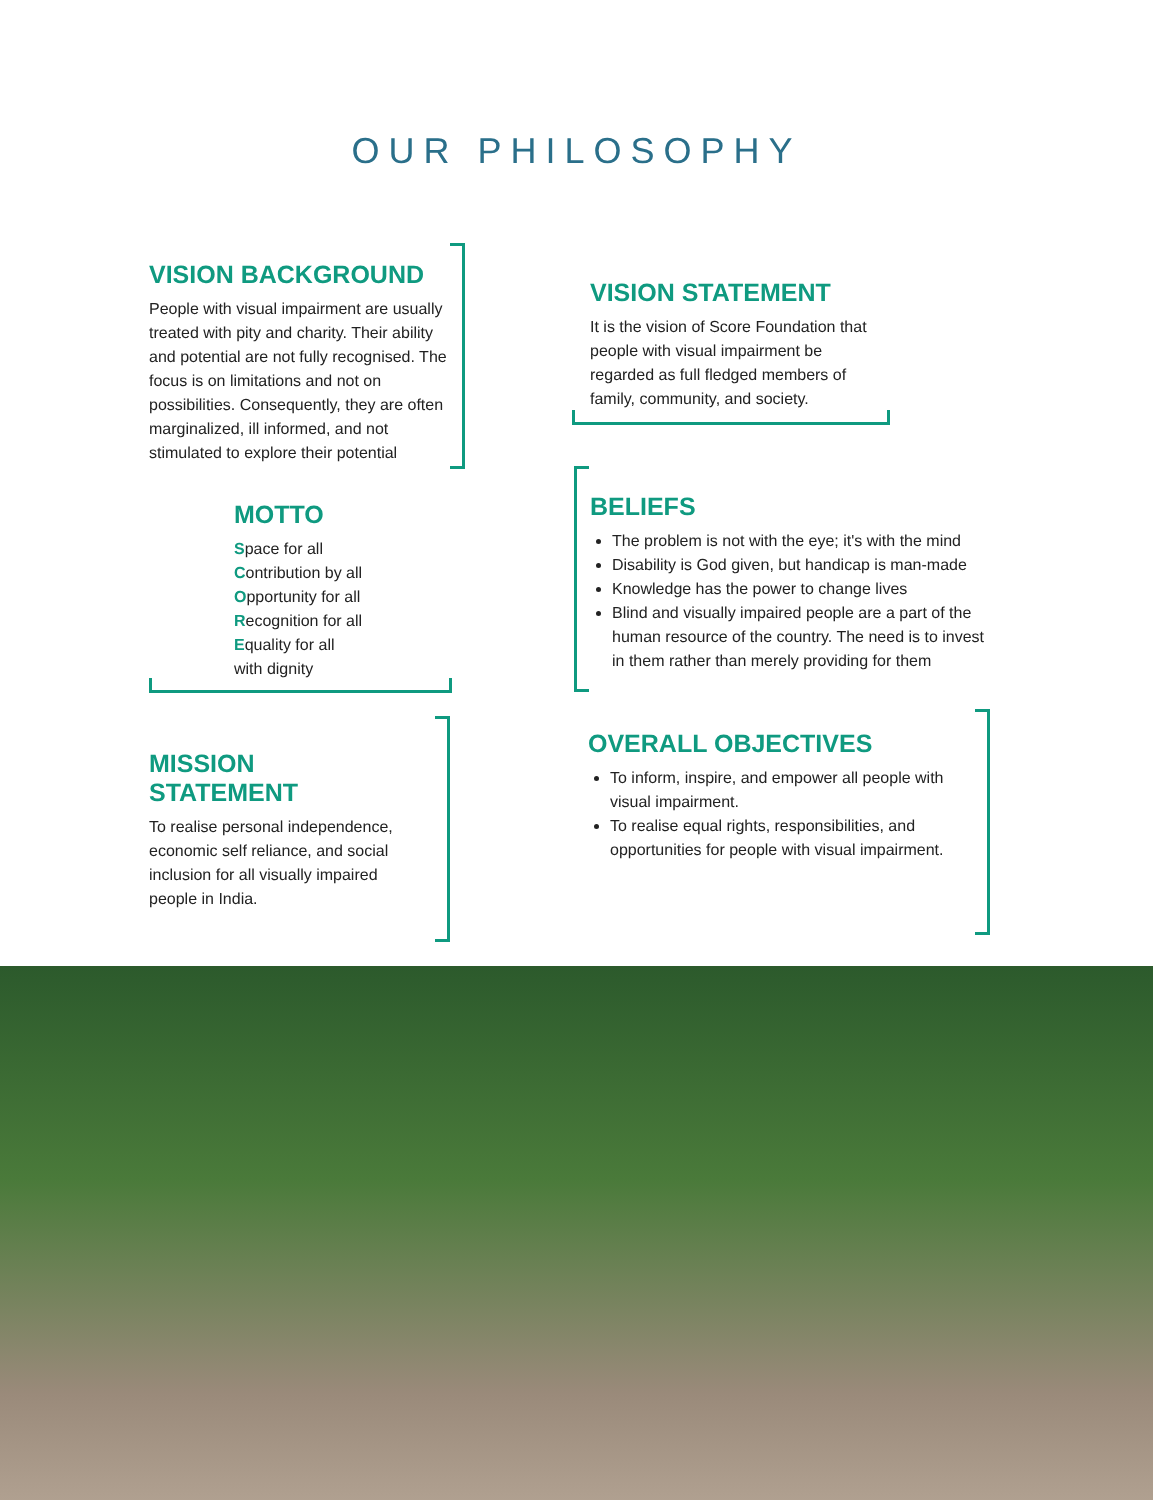OUR PHILOSOPHY
VISION BACKGROUND
People with visual impairment are usually treated with pity and charity. Their ability and potential are not fully recognised. The focus is on limitations and not on possibilities. Consequently, they are often marginalized, ill informed, and not stimulated to explore their potential
VISION STATEMENT
It is the vision of Score Foundation that people with visual impairment be regarded as full fledged members of family, community, and society.
MOTTO
Space for all
Contribution by all
Opportunity for all
Recognition for all
Equality for all
with dignity
BELIEFS
The problem is not with the eye; it's with the mind
Disability is God given, but handicap is man-made
Knowledge has the power to change lives
Blind and visually impaired people are a part of the human resource of the country. The need is to invest in them rather than merely providing for them
MISSION STATEMENT
To realise personal independence, economic self reliance, and social inclusion for all visually impaired people in India.
OVERALL OBJECTIVES
To inform, inspire, and empower all people with visual impairment.
To realise equal rights, responsibilities, and opportunities for people with visual impairment.